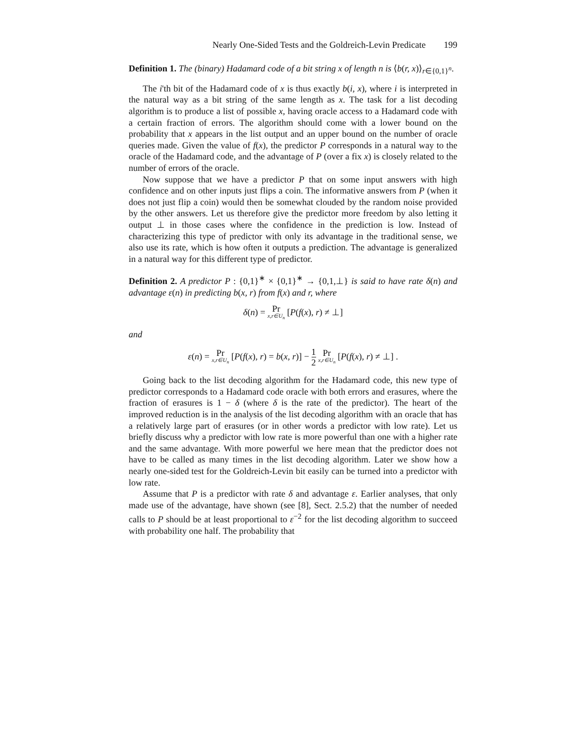Nearly One-Sided Tests and the Goldreich-Levin Predicate 199
Definition 1. The (binary) Hadamard code of a bit string x of length n is ⟨b(r, x)⟩<sub>r∈{0,1}<sup>n</sup></sub>.
The i'th bit of the Hadamard code of x is thus exactly b(i, x), where i is interpreted in the natural way as a bit string of the same length as x. The task for a list decoding algorithm is to produce a list of possible x, having oracle access to a Hadamard code with a certain fraction of errors. The algorithm should come with a lower bound on the probability that x appears in the list output and an upper bound on the number of oracle queries made. Given the value of f(x), the predictor P corresponds in a natural way to the oracle of the Hadamard code, and the advantage of P (over a fix x) is closely related to the number of errors of the oracle.
Now suppose that we have a predictor P that on some input answers with high confidence and on other inputs just flips a coin. The informative answers from P (when it does not just flip a coin) would then be somewhat clouded by the random noise provided by the other answers. Let us therefore give the predictor more freedom by also letting it output ⊥ in those cases where the confidence in the prediction is low. Instead of characterizing this type of predictor with only its advantage in the traditional sense, we also use its rate, which is how often it outputs a prediction. The advantage is generalized in a natural way for this different type of predictor.
Definition 2. A predictor P : {0,1}<sup>∗</sup> × {0,1}<sup>∗</sup> → {0,1,⊥} is said to have rate δ(n) and advantage ε(n) in predicting b(x, r) from f(x) and r, where
δ(n) = Pr x,r∈U<sub>n</sub> [P(f(x), r) ≠ ⊥]
and
ε(n) = Pr x,r∈U<sub>n</sub> [P(f(x), r) = b(x, r)] − 1 2 Pr x,r∈U<sub>n</sub> [P(f(x), r) ≠ ⊥] .
Going back to the list decoding algorithm for the Hadamard code, this new type of predictor corresponds to a Hadamard code oracle with both errors and erasures, where the fraction of erasures is 1 − δ (where δ is the rate of the predictor). The heart of the improved reduction is in the analysis of the list decoding algorithm with an oracle that has a relatively large part of erasures (or in other words a predictor with low rate). Let us briefly discuss why a predictor with low rate is more powerful than one with a higher rate and the same advantage. With more powerful we here mean that the predictor does not have to be called as many times in the list decoding algorithm. Later we show how a nearly one-sided test for the Goldreich-Levin bit easily can be turned into a predictor with low rate.
Assume that P is a predictor with rate δ and advantage ε. Earlier analyses, that only made use of the advantage, have shown (see [8], Sect. 2.5.2) that the number of needed calls to P should be at least proportional to ε<sup>−2</sup> for the list decoding algorithm to succeed with probability one half. The probability that